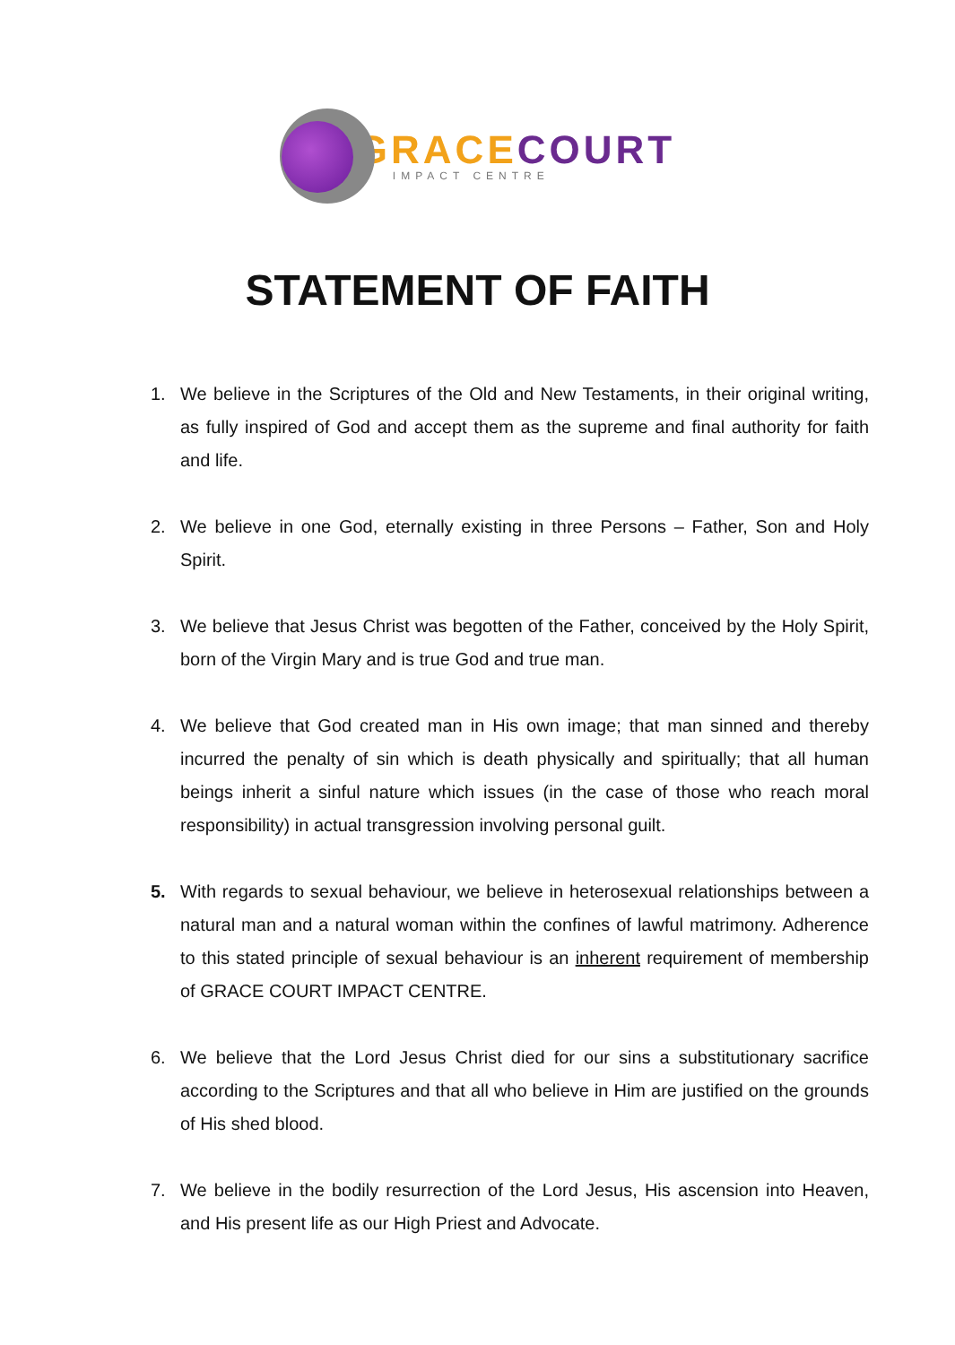GRACE COURT
IMPACT CENTRE
STATEMENT OF FAITH
1. We believe in the Scriptures of the Old and New Testaments, in their original writing, as fully inspired of God and accept them as the supreme and final authority for faith and life.
2. We believe in one God, eternally existing in three Persons – Father, Son and Holy Spirit.
3. We believe that Jesus Christ was begotten of the Father, conceived by the Holy Spirit, born of the Virgin Mary and is true God and true man.
4. We believe that God created man in His own image; that man sinned and thereby incurred the penalty of sin which is death physically and spiritually; that all human beings inherit a sinful nature which issues (in the case of those who reach moral responsibility) in actual transgression involving personal guilt.
5. With regards to sexual behaviour, we believe in heterosexual relationships between a natural man and a natural woman within the confines of lawful matrimony. Adherence to this stated principle of sexual behaviour is an inherent requirement of membership of GRACE COURT IMPACT CENTRE.
6. We believe that the Lord Jesus Christ died for our sins a substitutionary sacrifice according to the Scriptures and that all who believe in Him are justified on the grounds of His shed blood.
7. We believe in the bodily resurrection of the Lord Jesus, His ascension into Heaven, and His present life as our High Priest and Advocate.